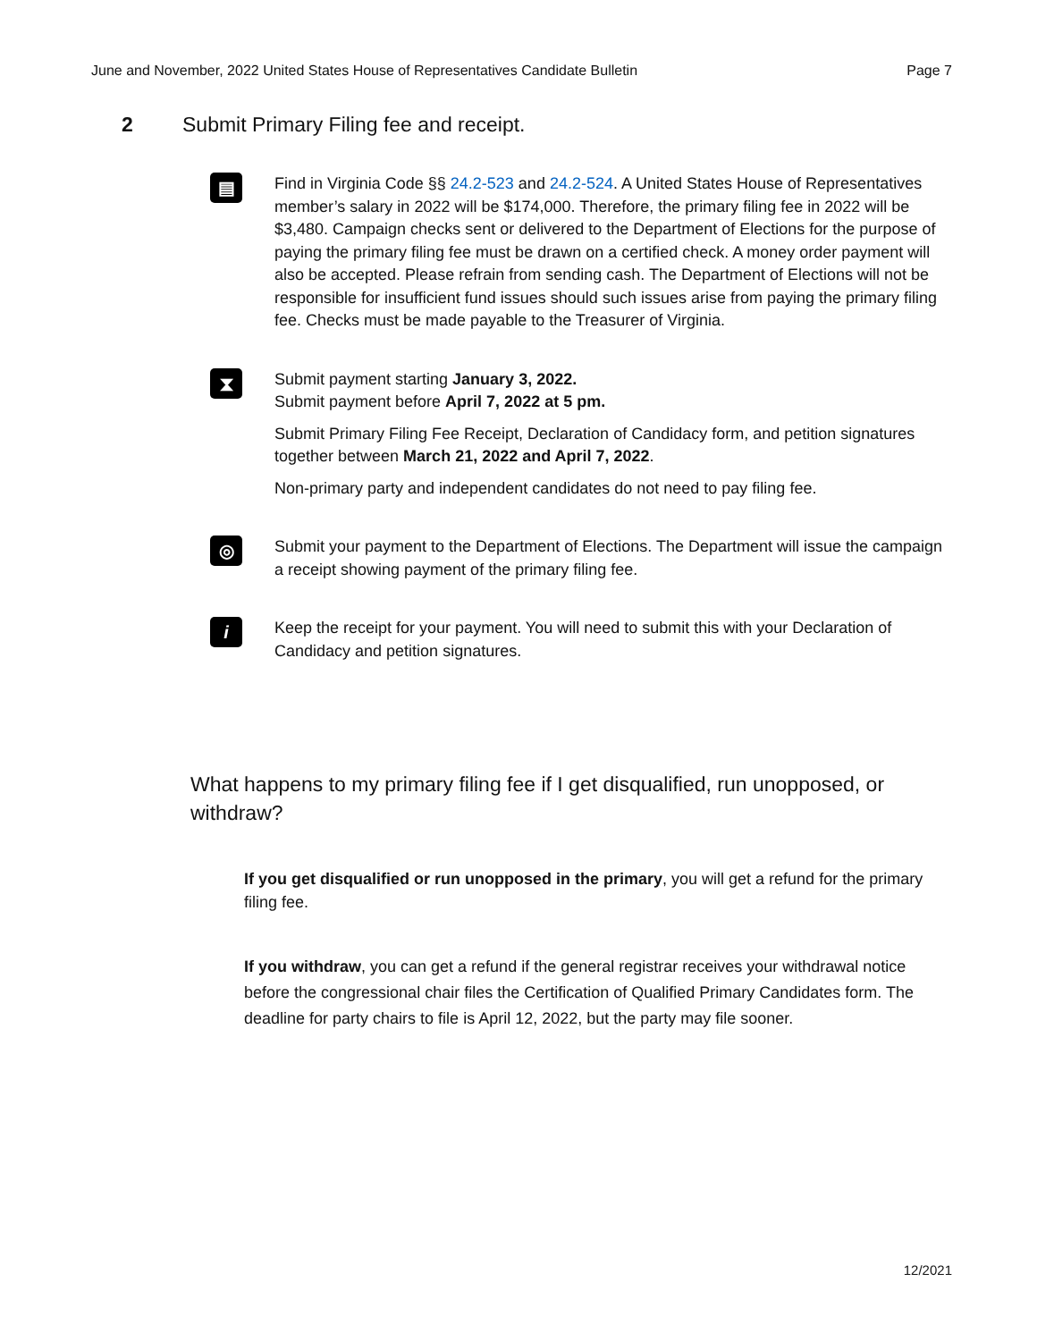June and November, 2022 United States House of Representatives Candidate Bulletin Page 7
2 Submit Primary Filing fee and receipt.
▤
Find in Virginia Code §§ 24.2-523 and 24.2-524. A United States House of Representatives member’s salary in 2022 will be $174,000. Therefore, the primary filing fee in 2022 will be $3,480. Campaign checks sent or delivered to the Department of Elections for the purpose of paying the primary filing fee must be drawn on a certified check. A money order payment will also be accepted. Please refrain from sending cash. The Department of Elections will not be responsible for insufficient fund issues should such issues arise from paying the primary filing fee. Checks must be made payable to the Treasurer of Virginia.
⧗
Submit payment starting January 3, 2022.
Submit payment before April 7, 2022 at 5 pm.
Submit Primary Filing Fee Receipt, Declaration of Candidacy form, and petition signatures together between March 21, 2022 and April 7, 2022.
Non-primary party and independent candidates do not need to pay filing fee.
◎
Submit your payment to the Department of Elections. The Department will issue the campaign a receipt showing payment of the primary filing fee.
i
Keep the receipt for your payment. You will need to submit this with your Declaration of Candidacy and petition signatures.
What happens to my primary filing fee if I get disqualified, run unopposed, or withdraw?
If you get disqualified or run unopposed in the primary, you will get a refund for the primary filing fee.
If you withdraw, you can get a refund if the general registrar receives your withdrawal notice before the congressional chair files the Certification of Qualified Primary Candidates form. The deadline for party chairs to file is April 12, 2022, but the party may file sooner.
12/2021